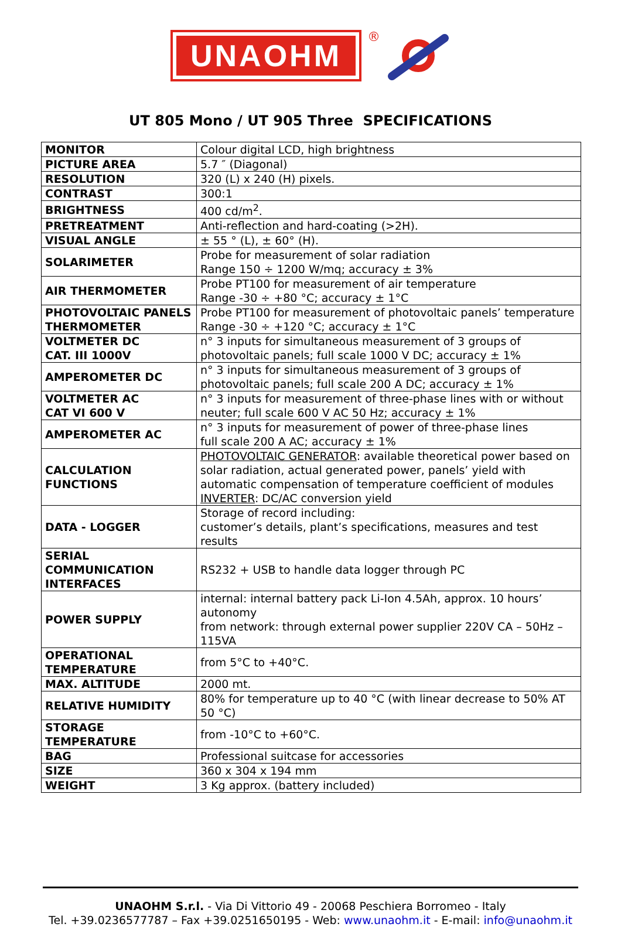UNAOHM
®
UT 805 Mono / UT 905 Three SPECIFICATIONS
| MONITOR | Colour digital LCD, high brightness |
| PICTURE AREA | 5.7 ″ (Diagonal) |
| RESOLUTION | 320 (L) x 240 (H) pixels. |
| CONTRAST | 300:1 |
| BRIGHTNESS | 400 cd/m<sup>2</sup>. |
| PRETREATMENT | Anti-reflection and hard-coating (>2H). |
| VISUAL ANGLE | ± 55 ° (L), ± 60° (H). |
| SOLARIMETER | Probe for measurement of solar radiation Range 150 ÷ 1200 W/mq; accuracy ± 3% |
| AIR THERMOMETER | Probe PT100 for measurement of air temperature Range -30 ÷ +80 °C; accuracy ± 1°C |
| PHOTOVOLTAIC PANELS THERMOMETER | Probe PT100 for measurement of photovoltaic panels’ temperature Range -30 ÷ +120 °C; accuracy ± 1°C |
| VOLTMETER DC CAT. III 1000V | n° 3 inputs for simultaneous measurement of 3 groups of photovoltaic panels; full scale 1000 V DC; accuracy ± 1% |
| AMPEROMETER DC | n° 3 inputs for simultaneous measurement of 3 groups of photovoltaic panels; full scale 200 A DC; accuracy ± 1% |
| VOLTMETER AC CAT VI 600 V | n° 3 inputs for measurement of three-phase lines with or without neuter; full scale 600 V AC 50 Hz; accuracy ± 1% |
| AMPEROMETER AC | n° 3 inputs for measurement of power of three-phase lines full scale 200 A AC; accuracy ± 1% |
| CALCULATION FUNCTIONS | PHOTOVOLTAIC GENERATOR : available theoretical power based on solar radiation, actual generated power, panels’ yield with automatic compensation of temperature coefficient of modules INVERTER : DC/AC conversion yield |
| DATA - LOGGER | Storage of record including: customer’s details, plant’s specifications, measures and test results |
| SERIAL COMMUNICATION INTERFACES | RS232 + USB to handle data logger through PC |
| POWER SUPPLY | internal: internal battery pack Li-Ion 4.5Ah, approx. 10 hours’ autonomy from network: through external power supplier 220V CA – 50Hz – 115VA |
| OPERATIONAL TEMPERATURE | from 5°C to +40°C. |
| MAX. ALTITUDE | 2000 mt. |
| RELATIVE HUMIDITY | 80% for temperature up to 40 °C (with linear decrease to 50% AT 50 °C) |
| STORAGE TEMPERATURE | from -10°C to +60°C. |
| BAG | Professional suitcase for accessories |
| SIZE | 360 x 304 x 194 mm |
| WEIGHT | 3 Kg approx. (battery included) |
UNAOHM S.r.l. - Via Di Vittorio 49 - 20068 Peschiera Borromeo - Italy
Tel. +39.0236577787 – Fax +39.0251650195 - Web: www.unaohm.it - E-mail: info@unaohm.it